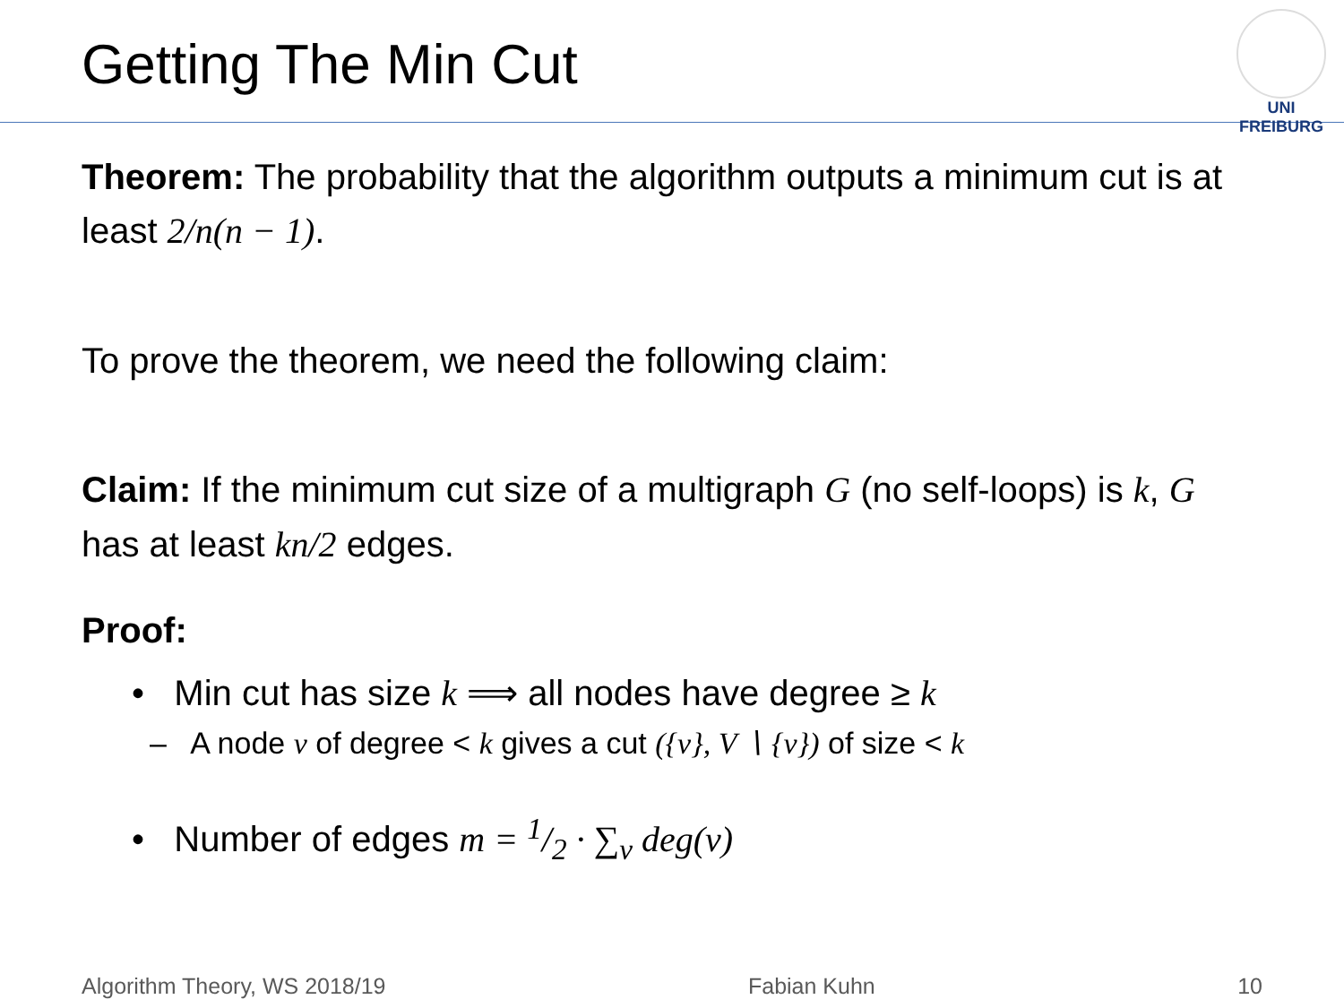Getting The Min Cut
UNI FREIBURG
Theorem: The probability that the algorithm outputs a minimum cut is at least 2/n(n − 1).
To prove the theorem, we need the following claim:
Claim: If the minimum cut size of a multigraph G (no self-loops) is k, G has at least kn/2 edges.
Proof:
• Min cut has size k ⟹ all nodes have degree ≥ k
– A node v of degree < k gives a cut ({v}, V ∖ {v}) of size < k
• Number of edges m = 1/2 · ∑<sub>v</sub> deg(v)
Algorithm Theory, WS 2018/19 Fabian Kuhn 10